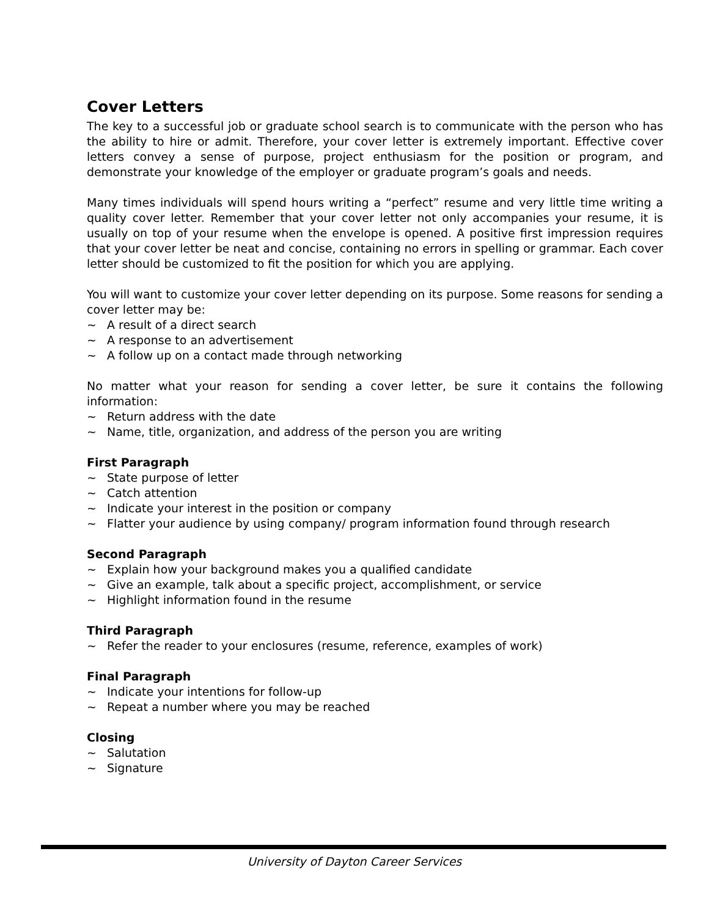Cover Letters
The key to a successful job or graduate school search is to communicate with the person who has the ability to hire or admit. Therefore, your cover letter is extremely important. Effective cover letters convey a sense of purpose, project enthusiasm for the position or program, and demonstrate your knowledge of the employer or graduate program’s goals and needs.
Many times individuals will spend hours writing a “perfect” resume and very little time writing a quality cover letter. Remember that your cover letter not only accompanies your resume, it is usually on top of your resume when the envelope is opened. A positive first impression requires that your cover letter be neat and concise, containing no errors in spelling or grammar. Each cover letter should be customized to fit the position for which you are applying.
You will want to customize your cover letter depending on its purpose. Some reasons for sending a cover letter may be:
~ A result of a direct search
~ A response to an advertisement
~ A follow up on a contact made through networking
No matter what your reason for sending a cover letter, be sure it contains the following information:
~ Return address with the date
~ Name, title, organization, and address of the person you are writing
First Paragraph
~ State purpose of letter
~ Catch attention
~ Indicate your interest in the position or company
~ Flatter your audience by using company/ program information found through research
Second Paragraph
~ Explain how your background makes you a qualified candidate
~ Give an example, talk about a specific project, accomplishment, or service
~ Highlight information found in the resume
Third Paragraph
~ Refer the reader to your enclosures (resume, reference, examples of work)
Final Paragraph
~ Indicate your intentions for follow-up
~ Repeat a number where you may be reached
Closing
~ Salutation
~ Signature
University of Dayton Career Services